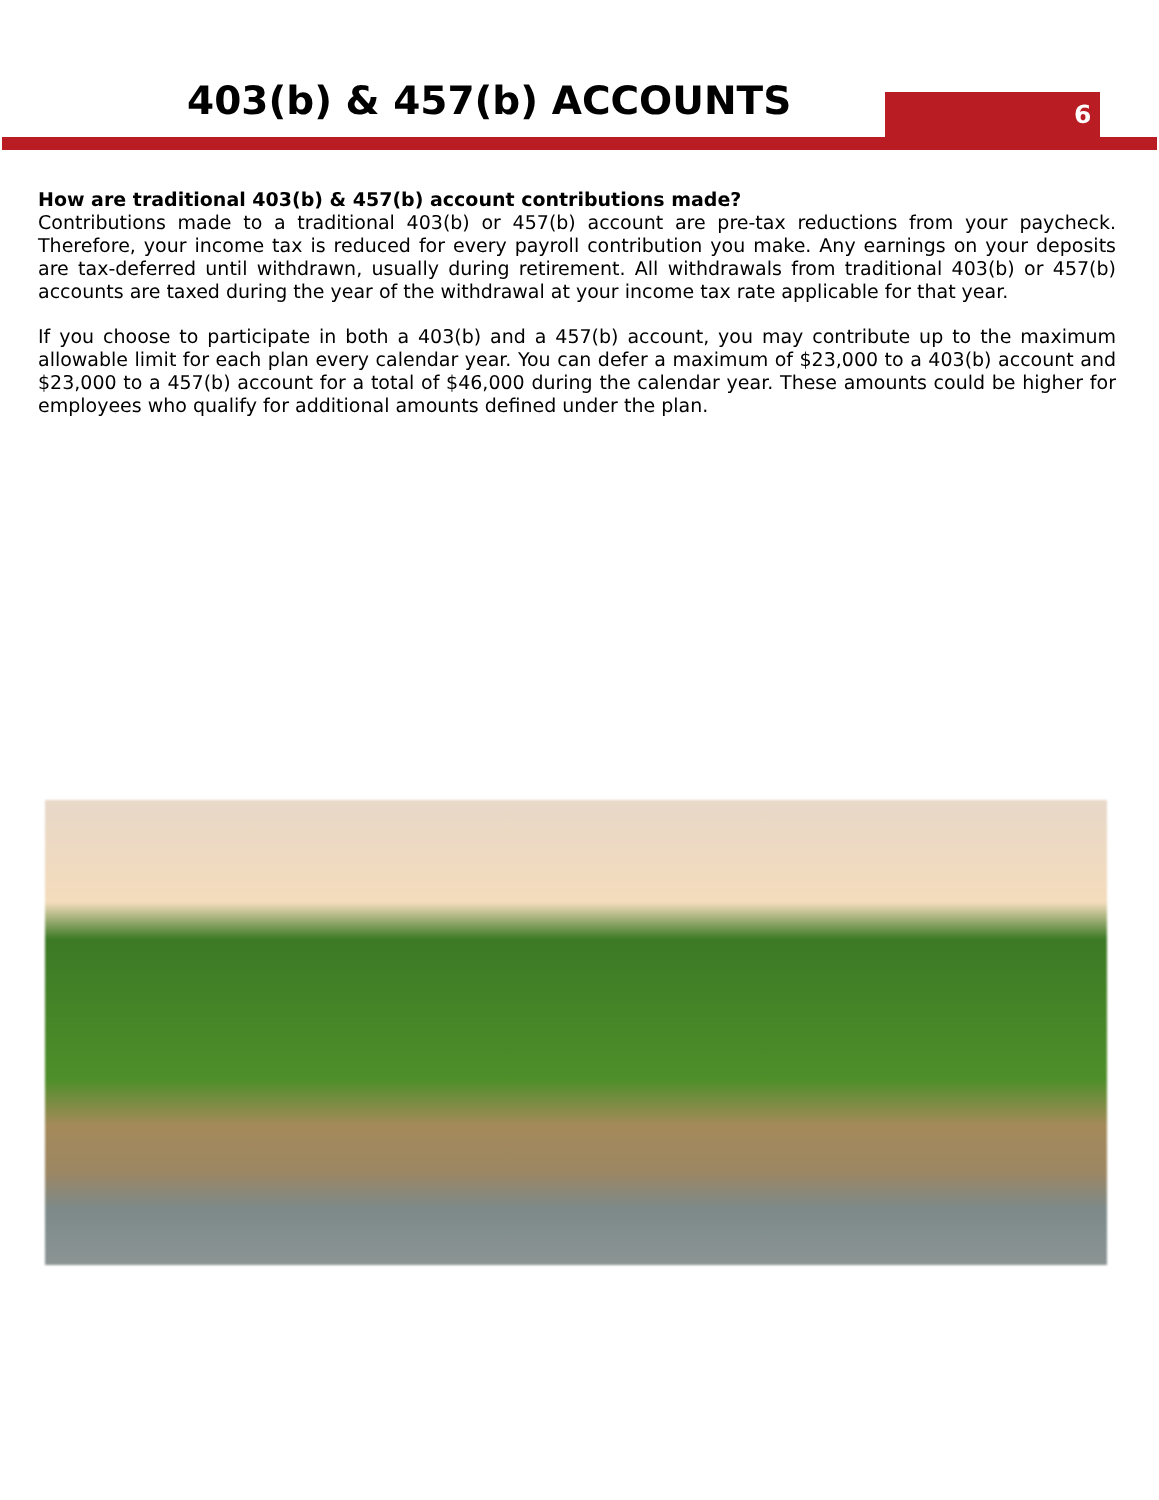403(b) & 457(b) ACCOUNTS 6
How are traditional 403(b) & 457(b) account contributions made?
Contributions made to a traditional 403(b) or 457(b) account are pre-tax reductions from your paycheck. Therefore, your income tax is reduced for every payroll contribution you make. Any earnings on your deposits are tax-deferred until withdrawn, usually during retirement. All withdrawals from traditional 403(b) or 457(b) accounts are taxed during the year of the withdrawal at your income tax rate applicable for that year.
If you choose to participate in both a 403(b) and a 457(b) account, you may contribute up to the maximum allowable limit for each plan every calendar year. You can defer a maximum of $23,000 to a 403(b) account and $23,000 to a 457(b) account for a total of $46,000 during the calendar year. These amounts could be higher for employees who qualify for additional amounts defined under the plan.